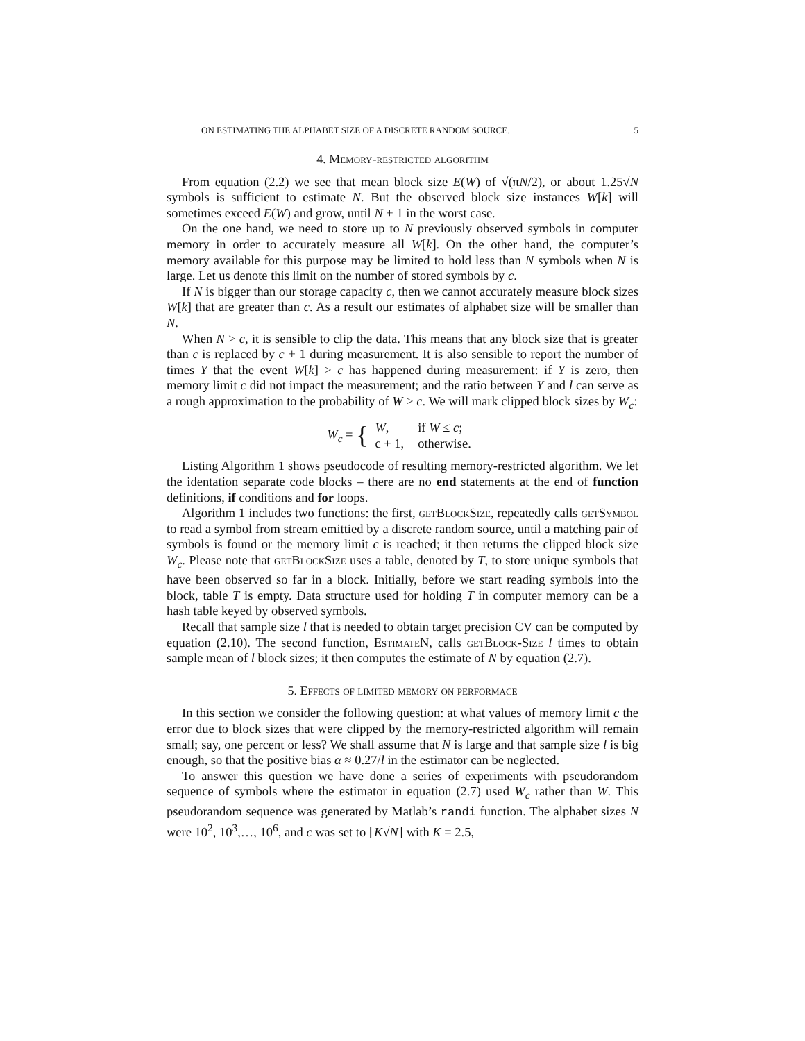ON ESTIMATING THE ALPHABET SIZE OF A DISCRETE RANDOM SOURCE. 5
4. Memory-restricted algorithm
From equation (2.2) we see that mean block size E(W) of √(πN/2), or about 1.25√N symbols is sufficient to estimate N. But the observed block size instances W[k] will sometimes exceed E(W) and grow, until N + 1 in the worst case.
On the one hand, we need to store up to N previously observed symbols in computer memory in order to accurately measure all W[k]. On the other hand, the computer’s memory available for this purpose may be limited to hold less than N symbols when N is large. Let us denote this limit on the number of stored symbols by c.
If N is bigger than our storage capacity c, then we cannot accurately measure block sizes W[k] that are greater than c. As a result our estimates of alphabet size will be smaller than N.
When N > c, it is sensible to clip the data. This means that any block size that is greater than c is replaced by c + 1 during measurement. It is also sensible to report the number of times Y that the event W[k] > c has happened during measurement: if Y is zero, then memory limit c did not impact the measurement; and the ratio between Y and l can serve as a rough approximation to the probability of W > c. We will mark clipped block sizes by W<sub>c</sub>:
W<sub>c</sub> = {
| W , | if W ≤ c ; |
| c + 1, | otherwise. |
Listing Algorithm 1 shows pseudocode of resulting memory-restricted algorithm. We let the identation separate code blocks – there are no end statements at the end of function definitions, if conditions and for loops.
Algorithm 1 includes two functions: the first, getBlockSize, repeatedly calls getSymbol to read a symbol from stream emittied by a discrete random source, until a matching pair of symbols is found or the memory limit c is reached; it then returns the clipped block size W<sub>c</sub>. Please note that getBlockSize uses a table, denoted by T, to store unique symbols that have been observed so far in a block. Initially, before we start reading symbols into the block, table T is empty. Data structure used for holding T in computer memory can be a hash table keyed by observed symbols.
Recall that sample size l that is needed to obtain target precision CV can be computed by equation (2.10). The second function, EstimateN, calls getBlock-Size l times to obtain sample mean of l block sizes; it then computes the estimate of N by equation (2.7).
5. Effects of limited memory on performace
In this section we consider the following question: at what values of memory limit c the error due to block sizes that were clipped by the memory-restricted algorithm will remain small; say, one percent or less? We shall assume that N is large and that sample size l is big enough, so that the positive bias α ≈ 0.27/l in the estimator can be neglected.
To answer this question we have done a series of experiments with pseudorandom sequence of symbols where the estimator in equation (2.7) used W<sub>c</sub> rather than W. This pseudorandom sequence was generated by Matlab’s randi function. The alphabet sizes N were 10<sup>2</sup>, 10<sup>3</sup>,…, 10<sup>6</sup>, and c was set to ⌈K√N⌉ with K = 2.5,